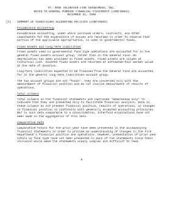ST. ROSE VOLUNTEER FIRE DEPARTMENT, INC.
NOTES TO GENERAL PURPOSE FINANCIAL STATEMENTS (CONTINUED)
DECEMBER 31, 1996
(1) SUMMARY OF SIGNIFICANT ACCOUNTING POLICIES (CONTINUED)
Encumbrance Accounting
Encumbrance accounting, under which purchase orders, contracts, and other commitments for the expenditure of monies are recorded in order to reserve that portion of the applicable appropriation, is used in governmental funds.
Fixed Assets and Long-Term Liabilities
Fixed assets used in governmental fund type operations are accounted for in the general fixed assets account group, rather than in the General Fund. No depreciation has been provided on fixed assets. Fixed assets are valued at historical cost. Donated fixed assets are recorded at estimated fair market value at the date of donation.
Long-term liabilities expected to be financed from the General Fund are accounted for in the general long-term liabilities account group.
The two account groups are not "funds". They are concerned only with the measurement of financial position and do not involve measurement of results of operations.
Total Columns
Total columns on the financial statements are captioned "memorandum only" to indicate that they are presented only to facilitate financial analysis. Data in these columns do not present financial position, results of operations, or changes in financial position in conformity with generally accepted accounting principles. Nor is such data comparable to a consolidation. Interfund eliminations have not been made in the aggregation of this data.
Comparative Data
Comparative totals for the prior year have been presented in the accompanying financial statements in order to provide an understanding of changes in the Fire Department's financial position and operations. However, presentation of prior year totals by fund type have not been presented in each of the statements since their inclusion would make the statements unduly complex and difficult to read.
8